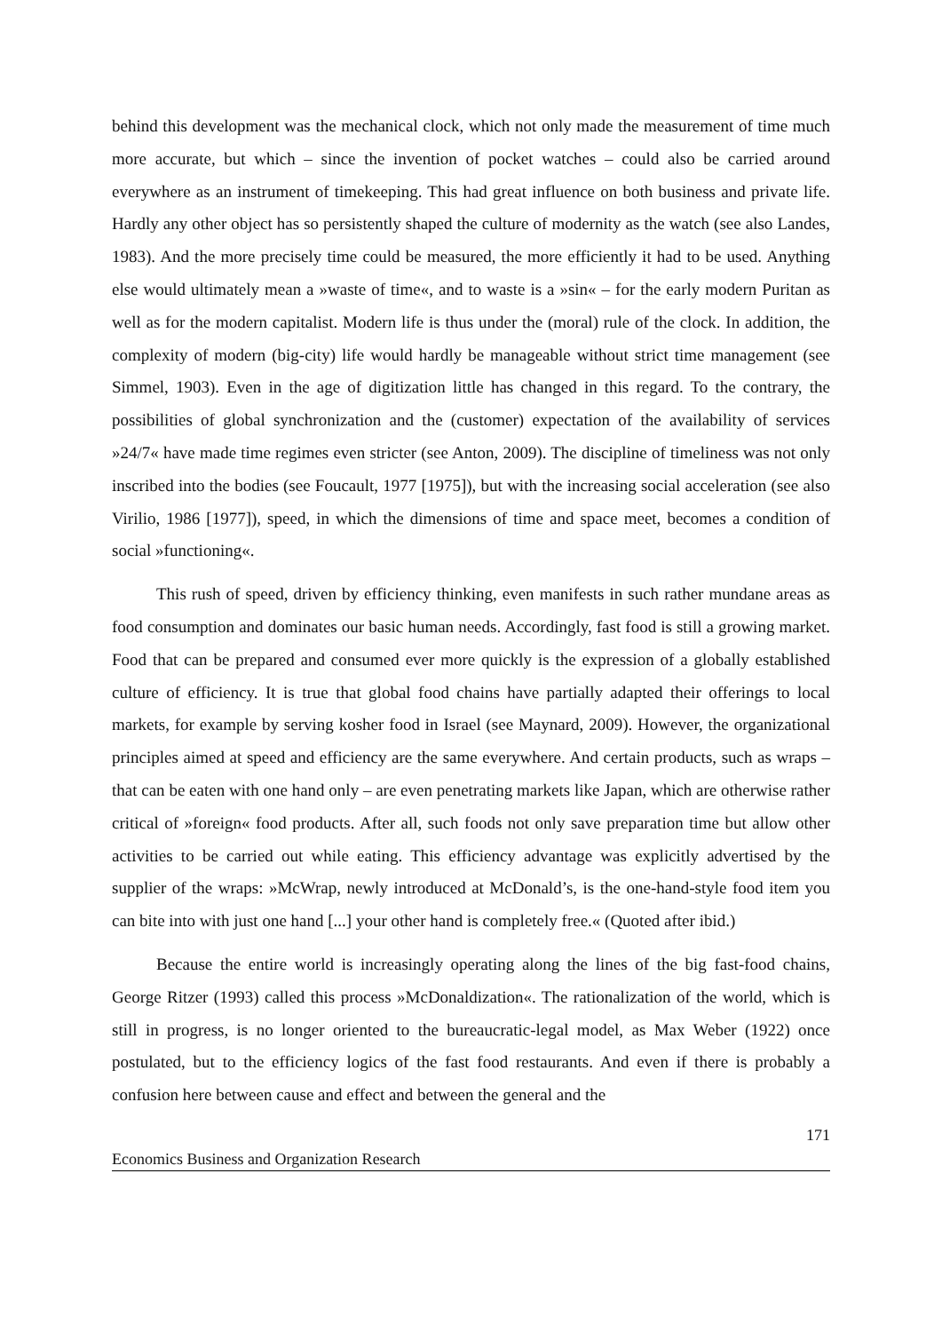behind this development was the mechanical clock, which not only made the measurement of time much more accurate, but which – since the invention of pocket watches – could also be carried around everywhere as an instrument of timekeeping. This had great influence on both business and private life. Hardly any other object has so persistently shaped the culture of modernity as the watch (see also Landes, 1983). And the more precisely time could be measured, the more efficiently it had to be used. Anything else would ultimately mean a »waste of time«, and to waste is a »sin« – for the early modern Puritan as well as for the modern capitalist. Modern life is thus under the (moral) rule of the clock. In addition, the complexity of modern (big-city) life would hardly be manageable without strict time management (see Simmel, 1903). Even in the age of digitization little has changed in this regard. To the contrary, the possibilities of global synchronization and the (customer) expectation of the availability of services »24/7« have made time regimes even stricter (see Anton, 2009). The discipline of timeliness was not only inscribed into the bodies (see Foucault, 1977 [1975]), but with the increasing social acceleration (see also Virilio, 1986 [1977]), speed, in which the dimensions of time and space meet, becomes a condition of social »functioning«.
This rush of speed, driven by efficiency thinking, even manifests in such rather mundane areas as food consumption and dominates our basic human needs. Accordingly, fast food is still a growing market. Food that can be prepared and consumed ever more quickly is the expression of a globally established culture of efficiency. It is true that global food chains have partially adapted their offerings to local markets, for example by serving kosher food in Israel (see Maynard, 2009). However, the organizational principles aimed at speed and efficiency are the same everywhere. And certain products, such as wraps – that can be eaten with one hand only – are even penetrating markets like Japan, which are otherwise rather critical of »foreign« food products. After all, such foods not only save preparation time but allow other activities to be carried out while eating. This efficiency advantage was explicitly advertised by the supplier of the wraps: »McWrap, newly introduced at McDonald’s, is the one-hand-style food item you can bite into with just one hand [...] your other hand is completely free.« (Quoted after ibid.)
Because the entire world is increasingly operating along the lines of the big fast-food chains, George Ritzer (1993) called this process »McDonaldization«. The rationalization of the world, which is still in progress, is no longer oriented to the bureaucratic-legal model, as Max Weber (1922) once postulated, but to the efficiency logics of the fast food restaurants. And even if there is probably a confusion here between cause and effect and between the general and the
171
Economics Business and Organization Research